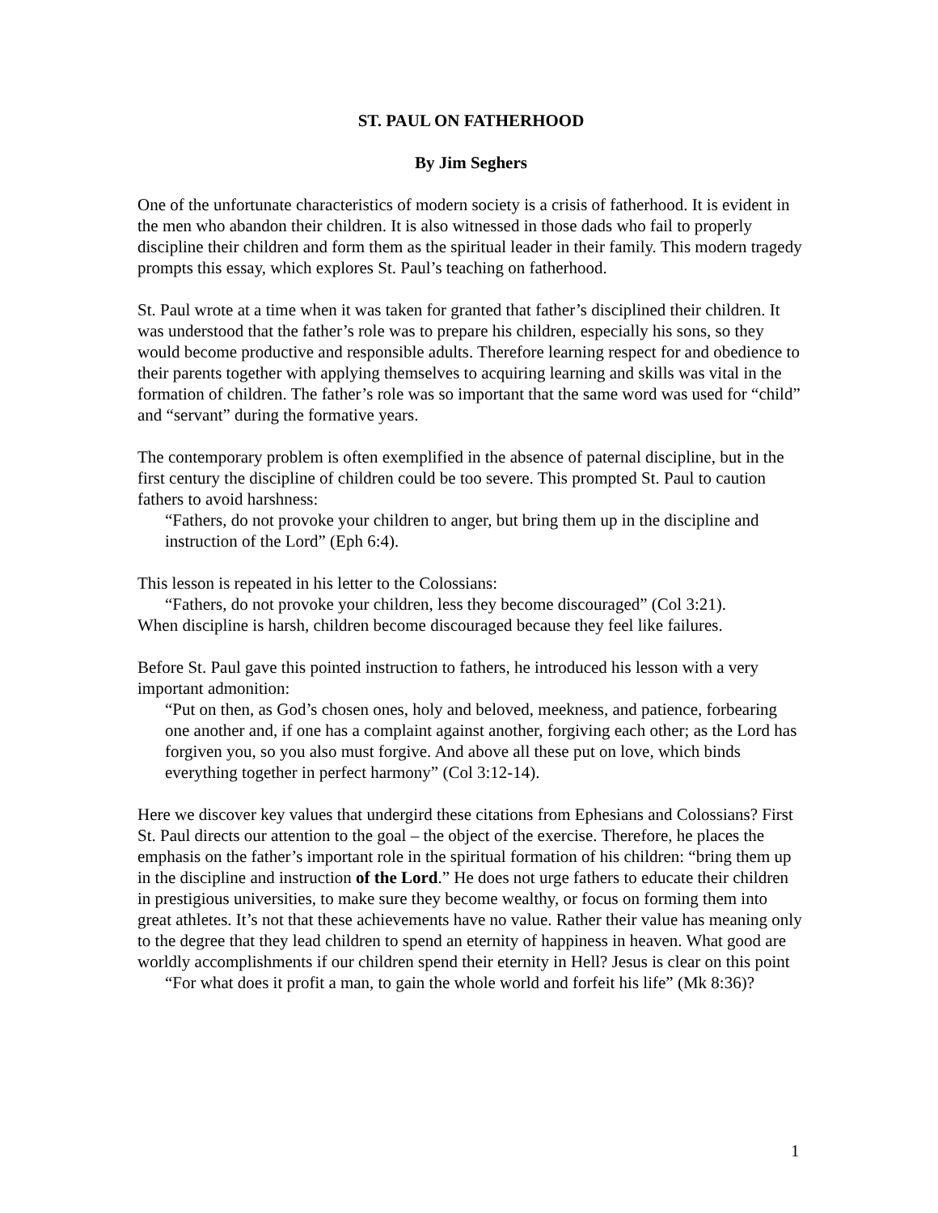ST. PAUL ON FATHERHOOD
By Jim Seghers
One of the unfortunate characteristics of modern society is a crisis of fatherhood. It is evident in the men who abandon their children. It is also witnessed in those dads who fail to properly discipline their children and form them as the spiritual leader in their family. This modern tragedy prompts this essay, which explores St. Paul’s teaching on fatherhood.
St. Paul wrote at a time when it was taken for granted that father’s disciplined their children. It was understood that the father’s role was to prepare his children, especially his sons, so they would become productive and responsible adults. Therefore learning respect for and obedience to their parents together with applying themselves to acquiring learning and skills was vital in the formation of children. The father’s role was so important that the same word was used for “child” and “servant” during the formative years.
The contemporary problem is often exemplified in the absence of paternal discipline, but in the first century the discipline of children could be too severe. This prompted St. Paul to caution fathers to avoid harshness:
“Fathers, do not provoke your children to anger, but bring them up in the discipline and instruction of the Lord” (Eph 6:4).
This lesson is repeated in his letter to the Colossians:
“Fathers, do not provoke your children, less they become discouraged” (Col 3:21).
When discipline is harsh, children become discouraged because they feel like failures.
Before St. Paul gave this pointed instruction to fathers, he introduced his lesson with a very important admonition:
“Put on then, as God’s chosen ones, holy and beloved, meekness, and patience, forbearing one another and, if one has a complaint against another, forgiving each other; as the Lord has forgiven you, so you also must forgive. And above all these put on love, which binds everything together in perfect harmony” (Col 3:12-14).
Here we discover key values that undergird these citations from Ephesians and Colossians? First St. Paul directs our attention to the goal – the object of the exercise. Therefore, he places the emphasis on the father’s important role in the spiritual formation of his children: “bring them up in the discipline and instruction of the Lord.” He does not urge fathers to educate their children in prestigious universities, to make sure they become wealthy, or focus on forming them into great athletes. It’s not that these achievements have no value. Rather their value has meaning only to the degree that they lead children to spend an eternity of happiness in heaven. What good are worldly accomplishments if our children spend their eternity in Hell? Jesus is clear on this point
“For what does it profit a man, to gain the whole world and forfeit his life” (Mk 8:36)?
1